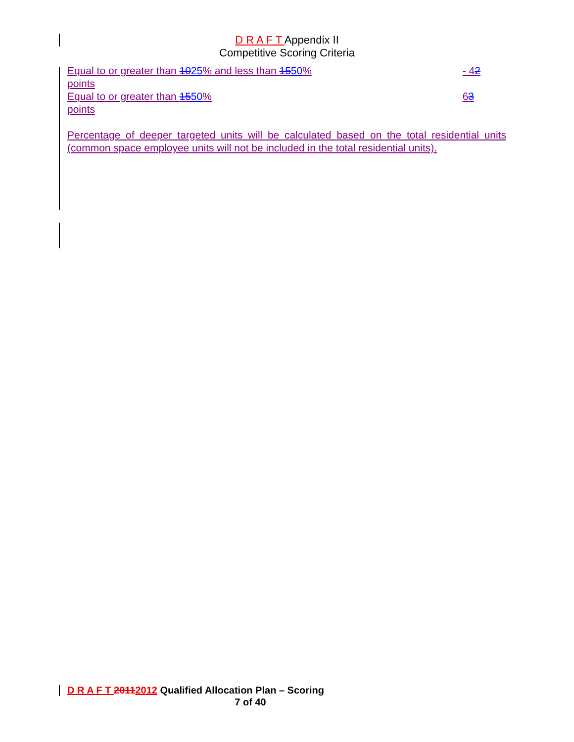D R A F T Appendix II
Competitive Scoring Criteria
Equal to or greater than 1025% and less than 1550% - 42
points
Equal to or greater than 1550% 63
points
Percentage of deeper targeted units will be calculated based on the total residential units (common space employee units will not be included in the total residential units).
D R A F T 20112012 Qualified Allocation Plan – Scoring
7 of 40